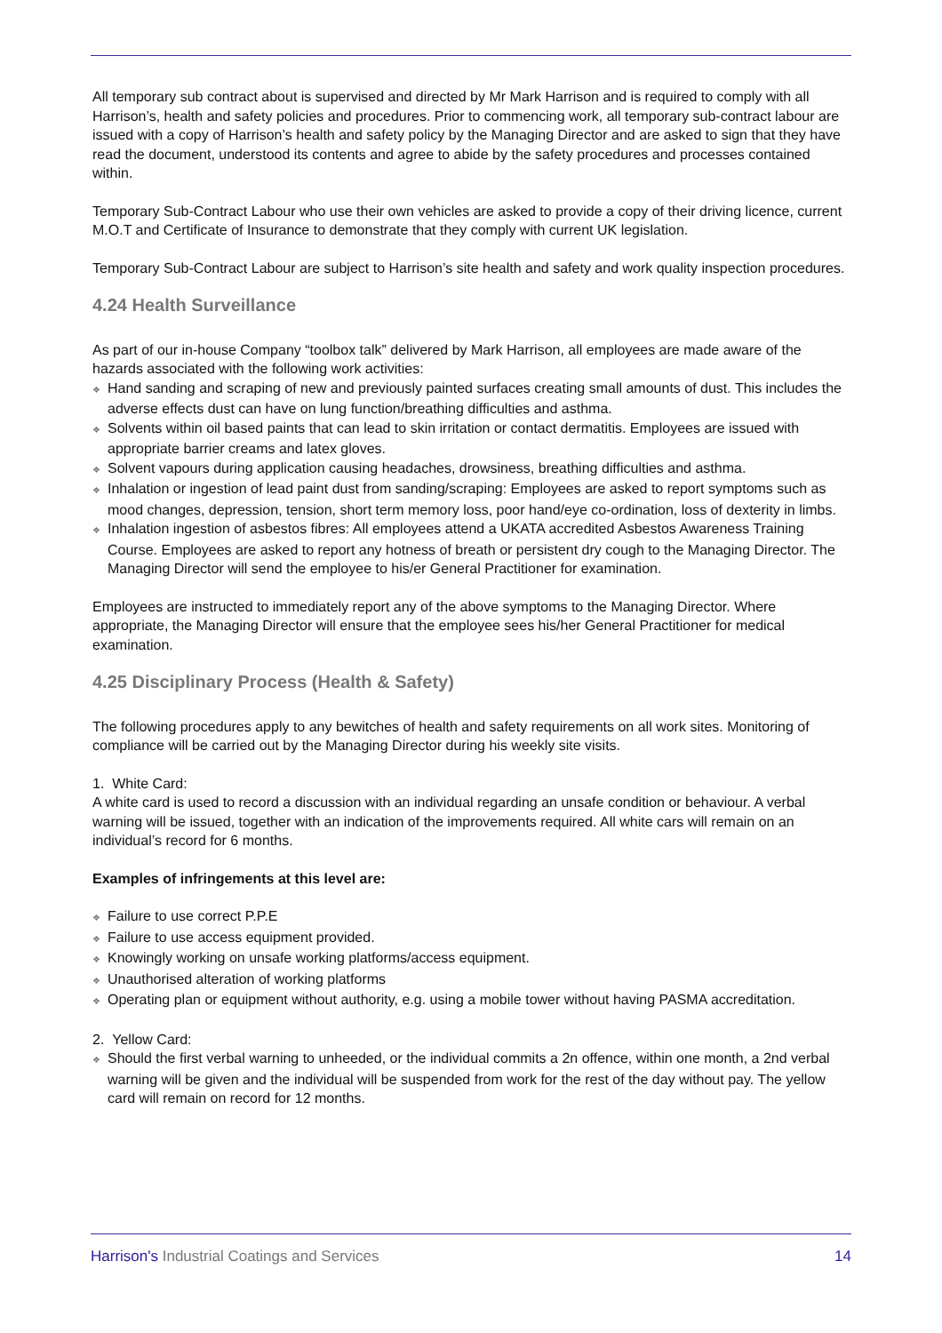All temporary sub contract about is supervised and directed by Mr Mark Harrison and is required to comply with all Harrison’s, health and safety policies and procedures. Prior to commencing work, all temporary sub-contract labour are issued with a copy of Harrison’s health and safety policy by the Managing Director and are asked to sign that they have read the document, understood its contents and agree to abide by the safety procedures and processes contained within.
Temporary Sub-Contract Labour who use their own vehicles are asked to provide a copy of their driving licence, current M.O.T and Certificate of Insurance to demonstrate that they comply with current UK legislation.
Temporary Sub-Contract Labour are subject to Harrison’s site health and safety and work quality inspection procedures.
4.24 Health Surveillance
As part of our in-house Company “toolbox talk” delivered by Mark Harrison, all employees are made aware of the hazards associated with the following work activities:
❖ Hand sanding and scraping of new and previously painted surfaces creating small amounts of dust. This includes the adverse effects dust can have on lung function/breathing difficulties and asthma.
❖ Solvents within oil based paints that can lead to skin irritation or contact dermatitis. Employees are issued with appropriate barrier creams and latex gloves.
❖ Solvent vapours during application causing headaches, drowsiness, breathing difficulties and asthma.
❖ Inhalation or ingestion of lead paint dust from sanding/scraping: Employees are asked to report symptoms such as mood changes, depression, tension, short term memory loss, poor hand/eye co-ordination, loss of dexterity in limbs.
❖ Inhalation ingestion of asbestos fibres: All employees attend a UKATA accredited Asbestos Awareness Training Course. Employees are asked to report any hotness of breath or persistent dry cough to the Managing Director. The Managing Director will send the employee to his/er General Practitioner for examination.
Employees are instructed to immediately report any of the above symptoms to the Managing Director. Where appropriate, the Managing Director will ensure that the employee sees his/her General Practitioner for medical examination.
4.25 Disciplinary Process (Health & Safety)
The following procedures apply to any bewitches of health and safety requirements on all work sites. Monitoring of compliance will be carried out by the Managing Director during his weekly site visits.
1. White Card:
A white card is used to record a discussion with an individual regarding an unsafe condition or behaviour. A verbal warning will be issued, together with an indication of the improvements required. All white cars will remain on an individual’s record for 6 months.
Examples of infringements at this level are:
❖ Failure to use correct P.P.E
❖ Failure to use access equipment provided.
❖ Knowingly working on unsafe working platforms/access equipment.
❖ Unauthorised alteration of working platforms
❖ Operating plan or equipment without authority, e.g. using a mobile tower without having PASMA accreditation.
2. Yellow Card:
❖ Should the first verbal warning to unheeded, or the individual commits a 2n offence, within one month, a 2nd verbal warning will be given and the individual will be suspended from work for the rest of the day without pay. The yellow card will remain on record for 12 months.
Harrison's Industrial Coatings and Services 14